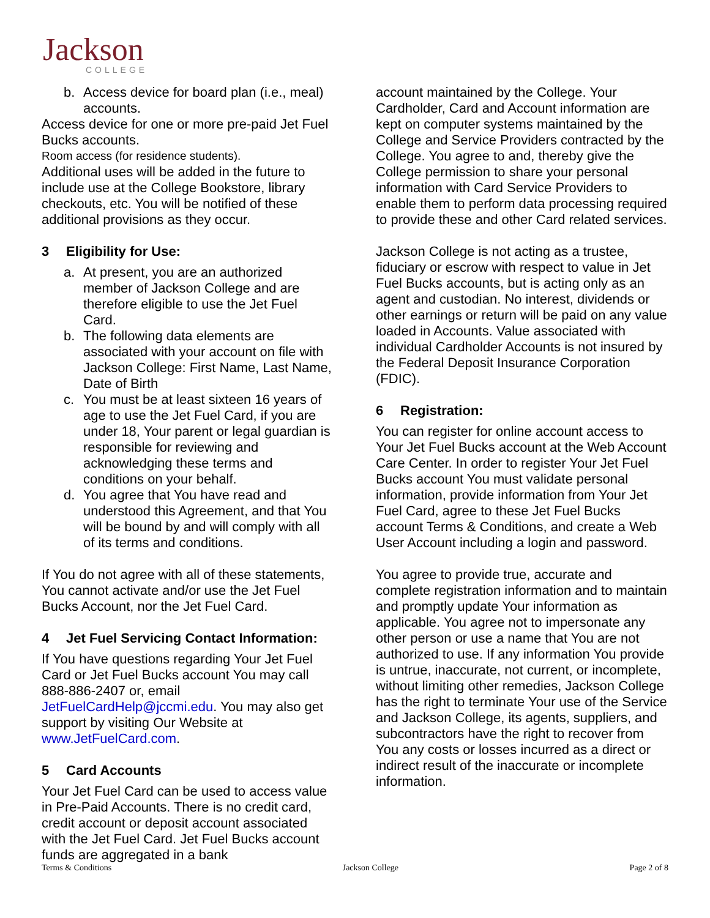Jackson
COLLEGE
b. Access device for board plan (i.e., meal) accounts.
Access device for one or more pre-paid Jet Fuel Bucks accounts.
Room access (for residence students).
Additional uses will be added in the future to include use at the College Bookstore, library checkouts, etc. You will be notified of these additional provisions as they occur.
3 Eligibility for Use:
a. At present, you are an authorized member of Jackson College and are therefore eligible to use the Jet Fuel Card.
b. The following data elements are associated with your account on file with Jackson College: First Name, Last Name, Date of Birth
c. You must be at least sixteen 16 years of age to use the Jet Fuel Card, if you are under 18, Your parent or legal guardian is responsible for reviewing and acknowledging these terms and conditions on your behalf.
d. You agree that You have read and understood this Agreement, and that You will be bound by and will comply with all of its terms and conditions.
If You do not agree with all of these statements, You cannot activate and/or use the Jet Fuel Bucks Account, nor the Jet Fuel Card.
4 Jet Fuel Servicing Contact Information:
If You have questions regarding Your Jet Fuel Card or Jet Fuel Bucks account You may call 888-886-2407 or, email JetFuelCardHelp@jccmi.edu. You may also get support by visiting Our Website at www.JetFuelCard.com.
5 Card Accounts
Your Jet Fuel Card can be used to access value in Pre-Paid Accounts. There is no credit card, credit account or deposit account associated with the Jet Fuel Card. Jet Fuel Bucks account funds are aggregated in a bank
account maintained by the College. Your Cardholder, Card and Account information are kept on computer systems maintained by the College and Service Providers contracted by the College. You agree to and, thereby give the College permission to share your personal information with Card Service Providers to enable them to perform data processing required to provide these and other Card related services.
Jackson College is not acting as a trustee, fiduciary or escrow with respect to value in Jet Fuel Bucks accounts, but is acting only as an agent and custodian. No interest, dividends or other earnings or return will be paid on any value loaded in Accounts. Value associated with individual Cardholder Accounts is not insured by the Federal Deposit Insurance Corporation (FDIC).
6 Registration:
You can register for online account access to Your Jet Fuel Bucks account at the Web Account Care Center. In order to register Your Jet Fuel Bucks account You must validate personal information, provide information from Your Jet Fuel Card, agree to these Jet Fuel Bucks account Terms & Conditions, and create a Web User Account including a login and password.
You agree to provide true, accurate and complete registration information and to maintain and promptly update Your information as applicable. You agree not to impersonate any other person or use a name that You are not authorized to use. If any information You provide is untrue, inaccurate, not current, or incomplete, without limiting other remedies, Jackson College has the right to terminate Your use of the Service and Jackson College, its agents, suppliers, and subcontractors have the right to recover from You any costs or losses incurred as a direct or indirect result of the inaccurate or incomplete information.
Terms & Conditions Jackson College Page 2 of 8